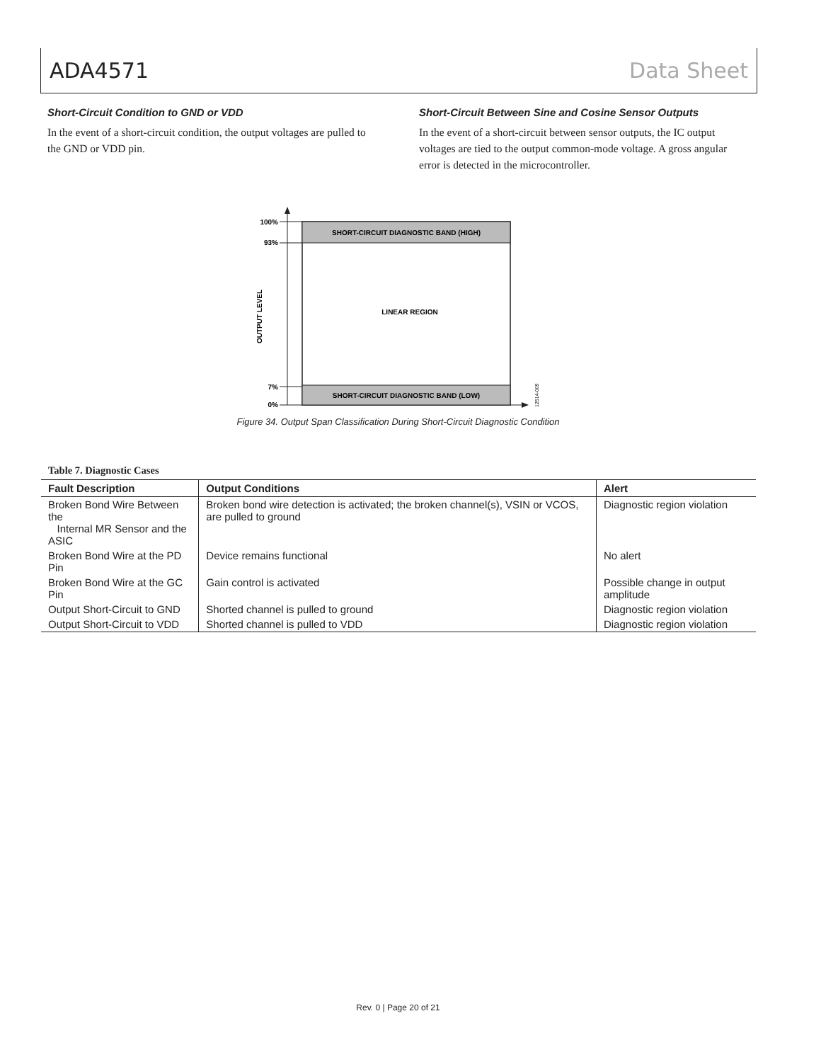ADA4571 Data Sheet
Short-Circuit Condition to GND or VDD
In the event of a short-circuit condition, the output voltages are pulled to the GND or VDD pin.
Short-Circuit Between Sine and Cosine Sensor Outputs
In the event of a short-circuit between sensor outputs, the IC output voltages are tied to the output common-mode voltage. A gross angular error is detected in the microcontroller.
SHORT-CIRCUIT DIAGNOSTIC BAND (HIGH)
LINEAR REGION
SHORT-CIRCUIT DIAGNOSTIC BAND (LOW)
100%
93%
7%
0%
OUTPUT LEVEL
12514-009
Figure 34. Output Span Classification During Short-Circuit Diagnostic Condition
Table 7. Diagnostic Cases
| Fault Description | Output Conditions | Alert |
| --- | --- | --- |
| Broken Bond Wire Between the Internal MR Sensor and the ASIC | Broken bond wire detection is activated; the broken channel(s), VSIN or VCOS, are pulled to ground | Diagnostic region violation |
| Broken Bond Wire at the PD Pin | Device remains functional | No alert |
| Broken Bond Wire at the GC Pin | Gain control is activated | Possible change in output amplitude |
| Output Short-Circuit to GND | Shorted channel is pulled to ground | Diagnostic region violation |
| Output Short-Circuit to VDD | Shorted channel is pulled to VDD | Diagnostic region violation |
Rev. 0 | Page 20 of 21